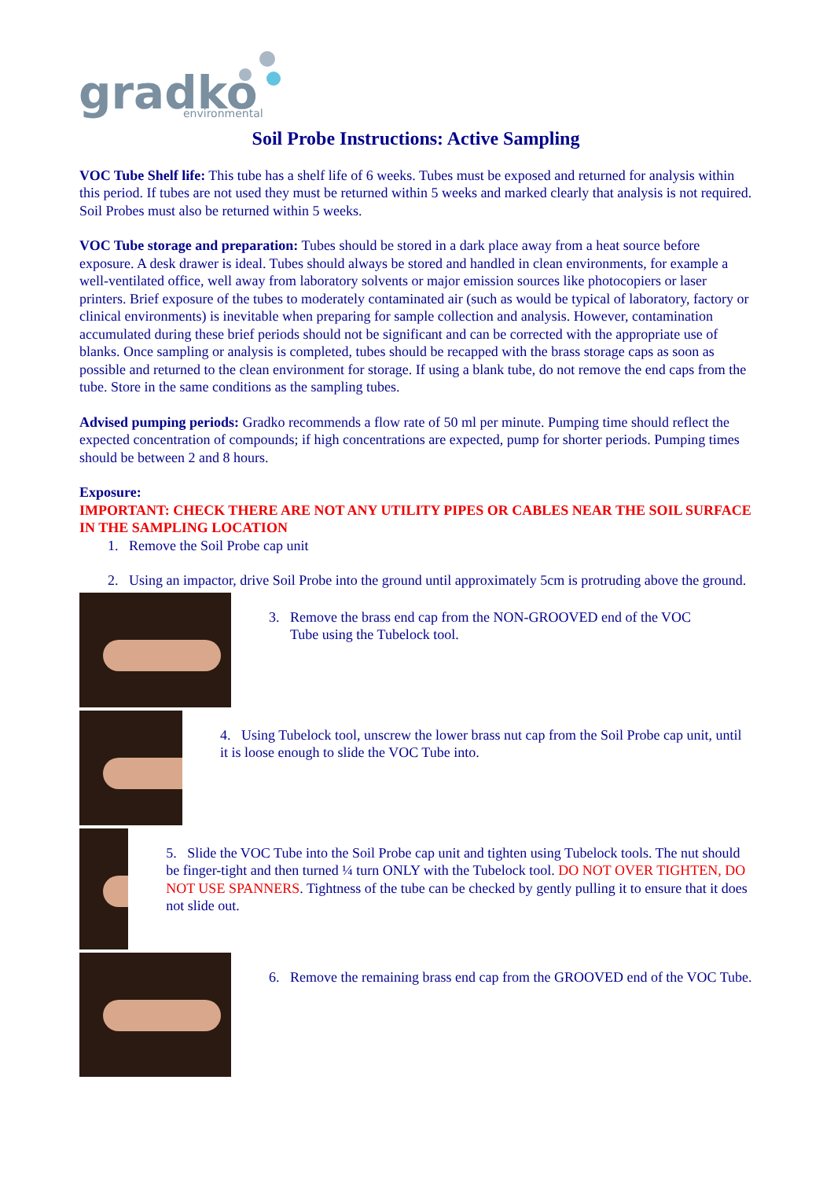gradko
environmental
Soil Probe Instructions: Active Sampling
VOC Tube Shelf life: This tube has a shelf life of 6 weeks. Tubes must be exposed and returned for analysis within this period. If tubes are not used they must be returned within 5 weeks and marked clearly that analysis is not required. Soil Probes must also be returned within 5 weeks.
VOC Tube storage and preparation: Tubes should be stored in a dark place away from a heat source before exposure. A desk drawer is ideal. Tubes should always be stored and handled in clean environments, for example a well-ventilated office, well away from laboratory solvents or major emission sources like photocopiers or laser printers. Brief exposure of the tubes to moderately contaminated air (such as would be typical of laboratory, factory or clinical environments) is inevitable when preparing for sample collection and analysis. However, contamination accumulated during these brief periods should not be significant and can be corrected with the appropriate use of blanks. Once sampling or analysis is completed, tubes should be recapped with the brass storage caps as soon as possible and returned to the clean environment for storage. If using a blank tube, do not remove the end caps from the tube. Store in the same conditions as the sampling tubes.
Advised pumping periods: Gradko recommends a flow rate of 50 ml per minute. Pumping time should reflect the expected concentration of compounds; if high concentrations are expected, pump for shorter periods. Pumping times should be between 2 and 8 hours.
Exposure:
IMPORTANT: CHECK THERE ARE NOT ANY UTILITY PIPES OR CABLES NEAR THE SOIL SURFACE IN THE SAMPLING LOCATION
1. Remove the Soil Probe cap unit
2. Using an impactor, drive Soil Probe into the ground until approximately 5cm is protruding above the ground.
3. Remove the brass end cap from the NON-GROOVED end of the VOC
Tube using the Tubelock tool.
4. Using Tubelock tool, unscrew the lower brass nut cap from the Soil Probe cap unit, until it is loose enough to slide the VOC Tube into.
5. Slide the VOC Tube into the Soil Probe cap unit and tighten using Tubelock tools. The nut should be finger-tight and then turned ¼ turn ONLY with the Tubelock tool. DO NOT OVER TIGHTEN, DO NOT USE SPANNERS. Tightness of the tube can be checked by gently pulling it to ensure that it does not slide out.
6. Remove the remaining brass end cap from the GROOVED end of the VOC Tube.